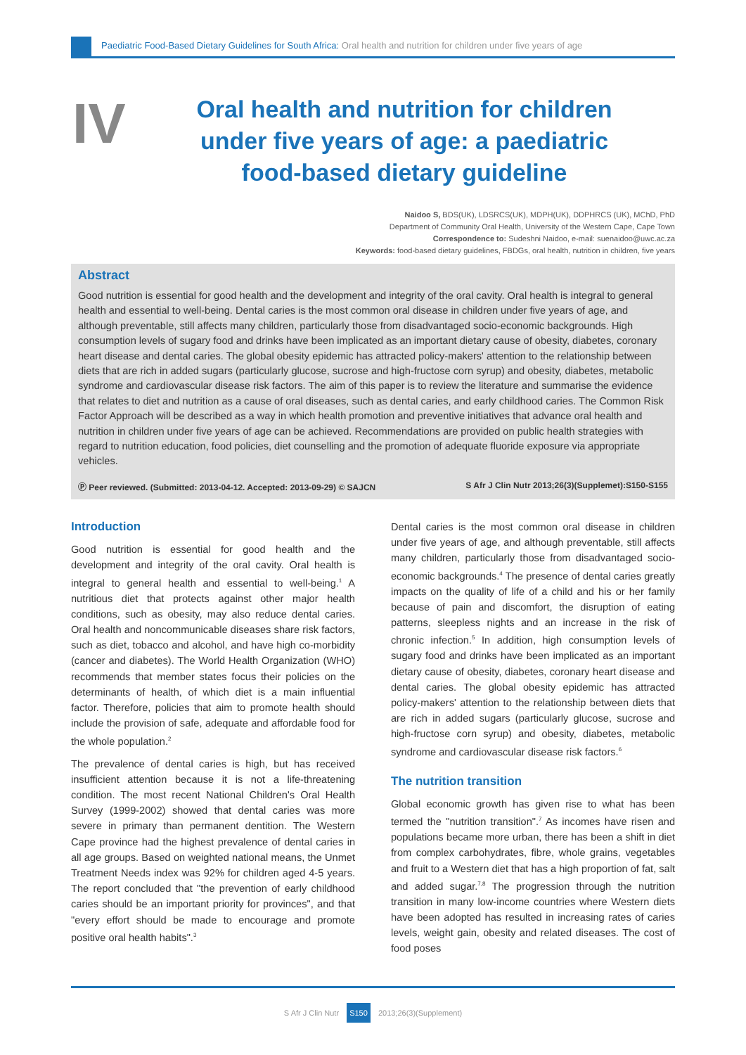Paediatric Food-Based Dietary Guidelines for South Africa: Oral health and nutrition for children under five years of age
IV
Oral health and nutrition for children under five years of age: a paediatric food-based dietary guideline
Naidoo S, BDS(UK), LDSRCS(UK), MDPH(UK), DDPHRCS (UK), MChD, PhD
Department of Community Oral Health, University of the Western Cape, Cape Town
Correspondence to: Sudeshni Naidoo, e-mail: suenaidoo@uwc.ac.za
Keywords: food-based dietary guidelines, FBDGs, oral health, nutrition in children, five years
Abstract
Good nutrition is essential for good health and the development and integrity of the oral cavity. Oral health is integral to general health and essential to well-being. Dental caries is the most common oral disease in children under five years of age, and although preventable, still affects many children, particularly those from disadvantaged socio-economic backgrounds. High consumption levels of sugary food and drinks have been implicated as an important dietary cause of obesity, diabetes, coronary heart disease and dental caries. The global obesity epidemic has attracted policy-makers' attention to the relationship between diets that are rich in added sugars (particularly glucose, sucrose and high-fructose corn syrup) and obesity, diabetes, metabolic syndrome and cardiovascular disease risk factors. The aim of this paper is to review the literature and summarise the evidence that relates to diet and nutrition as a cause of oral diseases, such as dental caries, and early childhood caries. The Common Risk Factor Approach will be described as a way in which health promotion and preventive initiatives that advance oral health and nutrition in children under five years of age can be achieved. Recommendations are provided on public health strategies with regard to nutrition education, food policies, diet counselling and the promotion of adequate fluoride exposure via appropriate vehicles.
Ⓟ Peer reviewed. (Submitted: 2013-04-12. Accepted: 2013-09-29) © SAJCN S Afr J Clin Nutr 2013;26(3)(Supplemet):S150-S155
Introduction
Good nutrition is essential for good health and the development and integrity of the oral cavity. Oral health is integral to general health and essential to well-being.<sup>1</sup> A nutritious diet that protects against other major health conditions, such as obesity, may also reduce dental caries. Oral health and noncommunicable diseases share risk factors, such as diet, tobacco and alcohol, and have high co-morbidity (cancer and diabetes). The World Health Organization (WHO) recommends that member states focus their policies on the determinants of health, of which diet is a main influential factor. Therefore, policies that aim to promote health should include the provision of safe, adequate and affordable food for the whole population.<sup>2</sup>
The prevalence of dental caries is high, but has received insufficient attention because it is not a life-threatening condition. The most recent National Children's Oral Health Survey (1999-2002) showed that dental caries was more severe in primary than permanent dentition. The Western Cape province had the highest prevalence of dental caries in all age groups. Based on weighted national means, the Unmet Treatment Needs index was 92% for children aged 4-5 years. The report concluded that "the prevention of early childhood caries should be an important priority for provinces", and that "every effort should be made to encourage and promote positive oral health habits".<sup>3</sup>
Dental caries is the most common oral disease in children under five years of age, and although preventable, still affects many children, particularly those from disadvantaged socio-economic backgrounds.<sup>4</sup> The presence of dental caries greatly impacts on the quality of life of a child and his or her family because of pain and discomfort, the disruption of eating patterns, sleepless nights and an increase in the risk of chronic infection.<sup>5</sup> In addition, high consumption levels of sugary food and drinks have been implicated as an important dietary cause of obesity, diabetes, coronary heart disease and dental caries. The global obesity epidemic has attracted policy-makers' attention to the relationship between diets that are rich in added sugars (particularly glucose, sucrose and high-fructose corn syrup) and obesity, diabetes, metabolic syndrome and cardiovascular disease risk factors.<sup>6</sup>
The nutrition transition
Global economic growth has given rise to what has been termed the "nutrition transition".<sup>7</sup> As incomes have risen and populations became more urban, there has been a shift in diet from complex carbohydrates, fibre, whole grains, vegetables and fruit to a Western diet that has a high proportion of fat, salt and added sugar.<sup>7,8</sup> The progression through the nutrition transition in many low-income countries where Western diets have been adopted has resulted in increasing rates of caries levels, weight gain, obesity and related diseases. The cost of food poses
S Afr J Clin Nutr S150 2013;26(3)(Supplement)